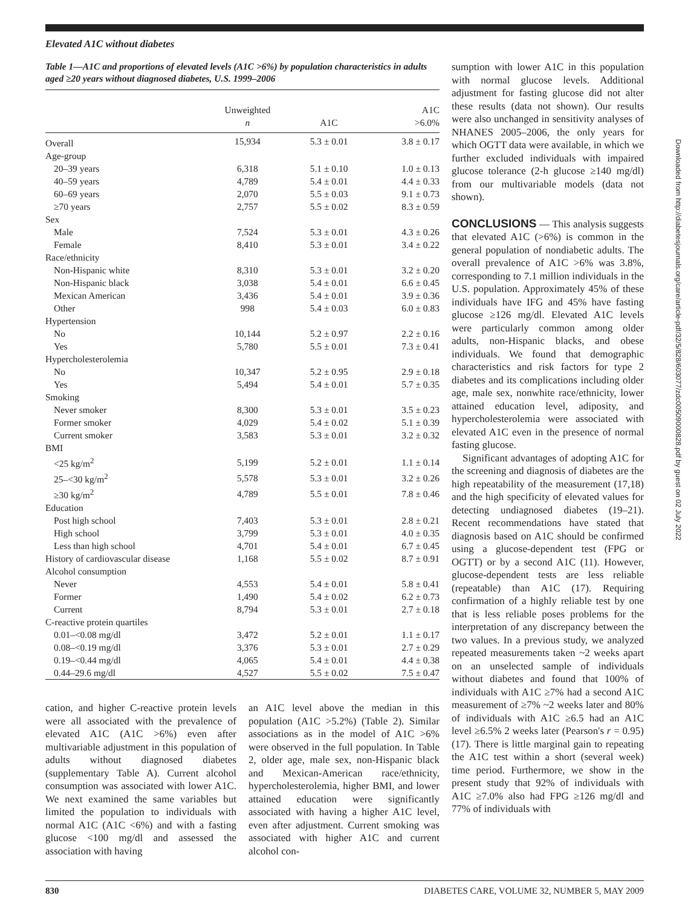Elevated A1C without diabetes
Table 1—A1C and proportions of elevated levels (A1C >6%) by population characteristics in adults aged ≥20 years without diagnosed diabetes, U.S. 1999–2006
| | Unweighted n | A1C | A1C >6.0% |
| --- | --- | --- | --- |
| Overall | 15,934 | 5.3 ± 0.01 | 3.8 ± 0.17 |
| Age-group | | | |
| 20–39 years | 6,318 | 5.1 ± 0.10 | 1.0 ± 0.13 |
| 40–59 years | 4,789 | 5.4 ± 0.01 | 4.4 ± 0.33 |
| 60–69 years | 2,070 | 5.5 ± 0.03 | 9.1 ± 0.73 |
| ≥70 years | 2,757 | 5.5 ± 0.02 | 8.3 ± 0.59 |
| Sex | | | |
| Male | 7,524 | 5.3 ± 0.01 | 4.3 ± 0.26 |
| Female | 8,410 | 5.3 ± 0.01 | 3.4 ± 0.22 |
| Race/ethnicity | | | |
| Non-Hispanic white | 8,310 | 5.3 ± 0.01 | 3.2 ± 0.20 |
| Non-Hispanic black | 3,038 | 5.4 ± 0.01 | 6.6 ± 0.45 |
| Mexican American | 3,436 | 5.4 ± 0.01 | 3.9 ± 0.36 |
| Other | 998 | 5.4 ± 0.03 | 6.0 ± 0.83 |
| Hypertension | | | |
| No | 10,144 | 5.2 ± 0.97 | 2.2 ± 0.16 |
| Yes | 5,780 | 5.5 ± 0.01 | 7.3 ± 0.41 |
| Hypercholesterolemia | | | |
| No | 10,347 | 5.2 ± 0.95 | 2.9 ± 0.18 |
| Yes | 5,494 | 5.4 ± 0.01 | 5.7 ± 0.35 |
| Smoking | | | |
| Never smoker | 8,300 | 5.3 ± 0.01 | 3.5 ± 0.23 |
| Former smoker | 4,029 | 5.4 ± 0.02 | 5.1 ± 0.39 |
| Current smoker | 3,583 | 5.3 ± 0.01 | 3.2 ± 0.32 |
| BMI | | | |
| <25 kg/m<sup>2</sup> | 5,199 | 5.2 ± 0.01 | 1.1 ± 0.14 |
| 25–<30 kg/m<sup>2</sup> | 5,578 | 5.3 ± 0.01 | 3.2 ± 0.26 |
| ≥30 kg/m<sup>2</sup> | 4,789 | 5.5 ± 0.01 | 7.8 ± 0.46 |
| Education | | | |
| Post high school | 7,403 | 5.3 ± 0.01 | 2.8 ± 0.21 |
| High school | 3,799 | 5.3 ± 0.01 | 4.0 ± 0.35 |
| Less than high school | 4,701 | 5.4 ± 0.01 | 6.7 ± 0.45 |
| History of cardiovascular disease | 1,168 | 5.5 ± 0.02 | 8.7 ± 0.91 |
| Alcohol consumption | | | |
| Never | 4,553 | 5.4 ± 0.01 | 5.8 ± 0.41 |
| Former | 1,490 | 5.4 ± 0.02 | 6.2 ± 0.73 |
| Current | 8,794 | 5.3 ± 0.01 | 2.7 ± 0.18 |
| C-reactive protein quartiles | | | |
| 0.01–<0.08 mg/dl | 3,472 | 5.2 ± 0.01 | 1.1 ± 0.17 |
| 0.08–<0.19 mg/dl | 3,376 | 5.3 ± 0.01 | 2.7 ± 0.29 |
| 0.19–<0.44 mg/dl | 4,065 | 5.4 ± 0.01 | 4.4 ± 0.38 |
| 0.44–29.6 mg/dl | 4,527 | 5.5 ± 0.02 | 7.5 ± 0.47 |
cation, and higher C-reactive protein levels were all associated with the prevalence of elevated A1C (A1C >6%) even after multivariable adjustment in this population of adults without diagnosed diabetes (supplementary Table A). Current alcohol consumption was associated with lower A1C. We next examined the same variables but limited the population to individuals with normal A1C (A1C <6%) and with a fasting glucose <100 mg/dl and assessed the association with having
an A1C level above the median in this population (A1C >5.2%) (Table 2). Similar associations as in the model of A1C >6% were observed in the full population. In Table 2, older age, male sex, non-Hispanic black and Mexican-American race/ethnicity, hypercholesterolemia, higher BMI, and lower attained education were significantly associated with having a higher A1C level, even after adjustment. Current smoking was associated with higher A1C and current alcohol con-
sumption with lower A1C in this population with normal glucose levels. Additional adjustment for fasting glucose did not alter these results (data not shown). Our results were also unchanged in sensitivity analyses of NHANES 2005–2006, the only years for which OGTT data were available, in which we further excluded individuals with impaired glucose tolerance (2-h glucose ≥140 mg/dl) from our multivariable models (data not shown).
CONCLUSIONS — This analysis suggests that elevated A1C (>6%) is common in the general population of nondiabetic adults. The overall prevalence of A1C >6% was 3.8%, corresponding to 7.1 million individuals in the U.S. population. Approximately 45% of these individuals have IFG and 45% have fasting glucose ≥126 mg/dl. Elevated A1C levels were particularly common among older adults, non-Hispanic blacks, and obese individuals. We found that demographic characteristics and risk factors for type 2 diabetes and its complications including older age, male sex, nonwhite race/ethnicity, lower attained education level, adiposity, and hypercholesterolemia were associated with elevated A1C even in the presence of normal fasting glucose.
Significant advantages of adopting A1C for the screening and diagnosis of diabetes are the high repeatability of the measurement (17,18) and the high specificity of elevated values for detecting undiagnosed diabetes (19–21). Recent recommendations have stated that diagnosis based on A1C should be confirmed using a glucose-dependent test (FPG or OGTT) or by a second A1C (11). However, glucose-dependent tests are less reliable (repeatable) than A1C (17). Requiring confirmation of a highly reliable test by one that is less reliable poses problems for the interpretation of any discrepancy between the two values. In a previous study, we analyzed repeated measurements taken ~2 weeks apart on an unselected sample of individuals without diabetes and found that 100% of individuals with A1C ≥7% had a second A1C measurement of ≥7% ~2 weeks later and 80% of individuals with A1C ≥6.5 had an A1C level ≥6.5% 2 weeks later (Pearson's r = 0.95) (17). There is little marginal gain to repeating the A1C test within a short (several week) time period. Furthermore, we show in the present study that 92% of individuals with A1C ≥7.0% also had FPG ≥126 mg/dl and 77% of individuals with
Downloaded from http://diabetesjournals.org/care/article-pdf/32/5/828/603077/zdc00509000828.pdf by guest on 02 July 2022
830 DIABETES CARE, VOLUME 32, NUMBER 5, MAY 2009